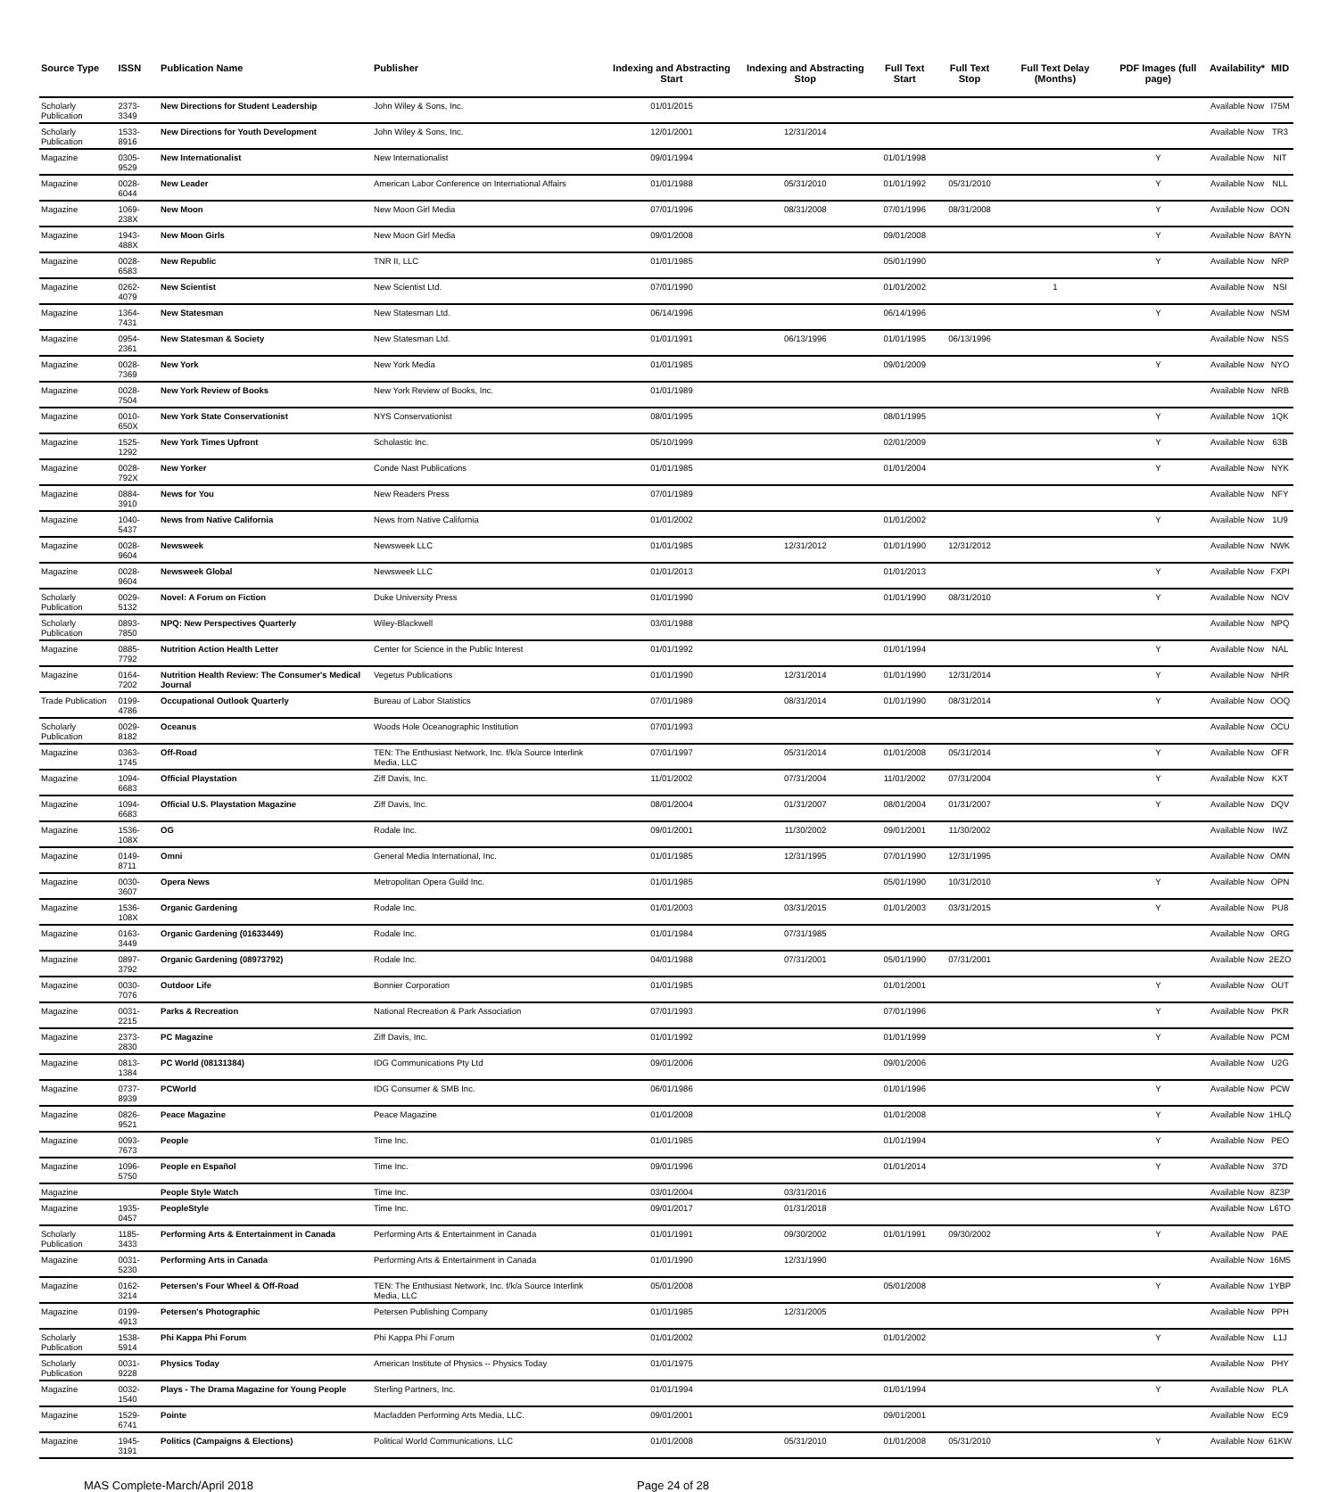| Source Type | ISSN | Publication Name | Publisher | Indexing and Abstracting Start | Indexing and Abstracting Stop | Full Text Start | Full Text Stop | Full Text Delay (Months) | PDF Images (full page) | Availability* | MID |
| --- | --- | --- | --- | --- | --- | --- | --- | --- | --- | --- | --- |
| Scholarly Publication | 2373-3349 | New Directions for Student Leadership | John Wiley & Sons, Inc. | 01/01/2015 | | | | | | Available Now | I75M |
| Scholarly Publication | 1533-8916 | New Directions for Youth Development | John Wiley & Sons, Inc. | 12/01/2001 | 12/31/2014 | | | | | Available Now | TR3 |
| Magazine | 0305-9529 | New Internationalist | New Internationalist | 09/01/1994 | | 01/01/1998 | | | Y | Available Now | NIT |
| Magazine | 0028-6044 | New Leader | American Labor Conference on International Affairs | 01/01/1988 | 05/31/2010 | 01/01/1992 | 05/31/2010 | | Y | Available Now | NLL |
| Magazine | 1069-238X | New Moon | New Moon Girl Media | 07/01/1996 | 08/31/2008 | 07/01/1996 | 08/31/2008 | | Y | Available Now | OON |
| Magazine | 1943-488X | New Moon Girls | New Moon Girl Media | 09/01/2008 | | 09/01/2008 | | | Y | Available Now | 8AYN |
| Magazine | 0028-6583 | New Republic | TNR II, LLC | 01/01/1985 | | 05/01/1990 | | | Y | Available Now | NRP |
| Magazine | 0262-4079 | New Scientist | New Scientist Ltd. | 07/01/1990 | | 01/01/2002 | | 1 | | Available Now | NSI |
| Magazine | 1364-7431 | New Statesman | New Statesman Ltd. | 06/14/1996 | | 06/14/1996 | | | Y | Available Now | NSM |
| Magazine | 0954-2361 | New Statesman & Society | New Statesman Ltd. | 01/01/1991 | 06/13/1996 | 01/01/1995 | 06/13/1996 | | | Available Now | NSS |
| Magazine | 0028-7369 | New York | New York Media | 01/01/1985 | | 09/01/2009 | | | Y | Available Now | NYO |
| Magazine | 0028-7504 | New York Review of Books | New York Review of Books, Inc. | 01/01/1989 | | | | | | Available Now | NRB |
| Magazine | 0010-650X | New York State Conservationist | NYS Conservationist | 08/01/1995 | | 08/01/1995 | | | Y | Available Now | 1QK |
| Magazine | 1525-1292 | New York Times Upfront | Scholastic Inc. | 05/10/1999 | | 02/01/2009 | | | Y | Available Now | 63B |
| Magazine | 0028-792X | New Yorker | Conde Nast Publications | 01/01/1985 | | 01/01/2004 | | | Y | Available Now | NYK |
| Magazine | 0884-3910 | News for You | New Readers Press | 07/01/1989 | | | | | | Available Now | NFY |
| Magazine | 1040-5437 | News from Native California | News from Native California | 01/01/2002 | | 01/01/2002 | | | Y | Available Now | 1U9 |
| Magazine | 0028-9604 | Newsweek | Newsweek LLC | 01/01/1985 | 12/31/2012 | 01/01/1990 | 12/31/2012 | | | Available Now | NWK |
| Magazine | 0028-9604 | Newsweek Global | Newsweek LLC | 01/01/2013 | | 01/01/2013 | | | Y | Available Now | FXPI |
| Scholarly Publication | 0029-5132 | Novel: A Forum on Fiction | Duke University Press | 01/01/1990 | | 01/01/1990 | 08/31/2010 | | Y | Available Now | NOV |
| Scholarly Publication | 0893-7850 | NPQ: New Perspectives Quarterly | Wiley-Blackwell | 03/01/1988 | | | | | | Available Now | NPQ |
| Magazine | 0885-7792 | Nutrition Action Health Letter | Center for Science in the Public Interest | 01/01/1992 | | 01/01/1994 | | | Y | Available Now | NAL |
| Magazine | 0164-7202 | Nutrition Health Review: The Consumer's Medical Journal | Vegetus Publications | 01/01/1990 | 12/31/2014 | 01/01/1990 | 12/31/2014 | | Y | Available Now | NHR |
| Trade Publication | 0199-4786 | Occupational Outlook Quarterly | Bureau of Labor Statistics | 07/01/1989 | 08/31/2014 | 01/01/1990 | 08/31/2014 | | Y | Available Now | OOQ |
| Scholarly Publication | 0029-8182 | Oceanus | Woods Hole Oceanographic Institution | 07/01/1993 | | | | | | Available Now | OCU |
| Magazine | 0363-1745 | Off-Road | TEN: The Enthusiast Network, Inc. f/k/a Source Interlink Media, LLC | 07/01/1997 | 05/31/2014 | 01/01/2008 | 05/31/2014 | | Y | Available Now | OFR |
| Magazine | 1094-6683 | Official Playstation | Ziff Davis, Inc. | 11/01/2002 | 07/31/2004 | 11/01/2002 | 07/31/2004 | | Y | Available Now | KXT |
| Magazine | 1094-6683 | Official U.S. Playstation Magazine | Ziff Davis, Inc. | 08/01/2004 | 01/31/2007 | 08/01/2004 | 01/31/2007 | | Y | Available Now | DQV |
| Magazine | 1536-108X | OG | Rodale Inc. | 09/01/2001 | 11/30/2002 | 09/01/2001 | 11/30/2002 | | | Available Now | IWZ |
| Magazine | 0149-8711 | Omni | General Media International, Inc. | 01/01/1985 | 12/31/1995 | 07/01/1990 | 12/31/1995 | | | Available Now | OMN |
| Magazine | 0030-3607 | Opera News | Metropolitan Opera Guild Inc. | 01/01/1985 | | 05/01/1990 | 10/31/2010 | | Y | Available Now | OPN |
| Magazine | 1536-108X | Organic Gardening | Rodale Inc. | 01/01/2003 | 03/31/2015 | 01/01/2003 | 03/31/2015 | | Y | Available Now | PU8 |
| Magazine | 0163-3449 | Organic Gardening (01633449) | Rodale Inc. | 01/01/1984 | 07/31/1985 | | | | | Available Now | ORG |
| Magazine | 0897-3792 | Organic Gardening (08973792) | Rodale Inc. | 04/01/1988 | 07/31/2001 | 05/01/1990 | 07/31/2001 | | | Available Now | 2EZO |
| Magazine | 0030-7076 | Outdoor Life | Bonnier Corporation | 01/01/1985 | | 01/01/2001 | | | Y | Available Now | OUT |
| Magazine | 0031-2215 | Parks & Recreation | National Recreation & Park Association | 07/01/1993 | | 07/01/1996 | | | Y | Available Now | PKR |
| Magazine | 2373-2830 | PC Magazine | Ziff Davis, Inc. | 01/01/1992 | | 01/01/1999 | | | Y | Available Now | PCM |
| Magazine | 0813-1384 | PC World (08131384) | IDG Communications Pty Ltd | 09/01/2006 | | 09/01/2006 | | | | Available Now | U2G |
| Magazine | 0737-8939 | PCWorld | IDG Consumer & SMB Inc. | 06/01/1986 | | 01/01/1996 | | | Y | Available Now | PCW |
| Magazine | 0826-9521 | Peace Magazine | Peace Magazine | 01/01/2008 | | 01/01/2008 | | | Y | Available Now | 1HLQ |
| Magazine | 0093-7673 | People | Time Inc. | 01/01/1985 | | 01/01/1994 | | | Y | Available Now | PEO |
| Magazine | 1096-5750 | People en Español | Time Inc. | 09/01/1996 | | 01/01/2014 | | | Y | Available Now | 37D |
| Magazine | | People Style Watch | Time Inc. | 03/01/2004 | 03/31/2016 | | | | | Available Now | 8Z3P |
| Magazine | 1935-0457 | PeopleStyle | Time Inc. | 09/01/2017 | 01/31/2018 | | | | | Available Now | L6TO |
| Scholarly Publication | 1185-3433 | Performing Arts & Entertainment in Canada | Performing Arts & Entertainment in Canada | 01/01/1991 | 09/30/2002 | 01/01/1991 | 09/30/2002 | | Y | Available Now | PAE |
| Magazine | 0031-5230 | Performing Arts in Canada | Performing Arts & Entertainment in Canada | 01/01/1990 | 12/31/1990 | | | | | Available Now | 16M5 |
| Magazine | 0162-3214 | Petersen's Four Wheel & Off-Road | TEN: The Enthusiast Network, Inc. f/k/a Source Interlink Media, LLC | 05/01/2008 | | 05/01/2008 | | | Y | Available Now | 1YBP |
| Magazine | 0199-4913 | Petersen's Photographic | Petersen Publishing Company | 01/01/1985 | 12/31/2005 | | | | | Available Now | PPH |
| Scholarly Publication | 1538-5914 | Phi Kappa Phi Forum | Phi Kappa Phi Forum | 01/01/2002 | | 01/01/2002 | | | Y | Available Now | L1J |
| Scholarly Publication | 0031-9228 | Physics Today | American Institute of Physics -- Physics Today | 01/01/1975 | | | | | | Available Now | PHY |
| Magazine | 0032-1540 | Plays - The Drama Magazine for Young People | Sterling Partners, Inc. | 01/01/1994 | | 01/01/1994 | | | Y | Available Now | PLA |
| Magazine | 1529-6741 | Pointe | Macfadden Performing Arts Media, LLC. | 09/01/2001 | | 09/01/2001 | | | | Available Now | EC9 |
| Magazine | 1945-3191 | Politics (Campaigns & Elections) | Political World Communications, LLC | 01/01/2008 | 05/31/2010 | 01/01/2008 | 05/31/2010 | | Y | Available Now | 61KW |
MAS Complete-March/April 2018 Page 24 of 28